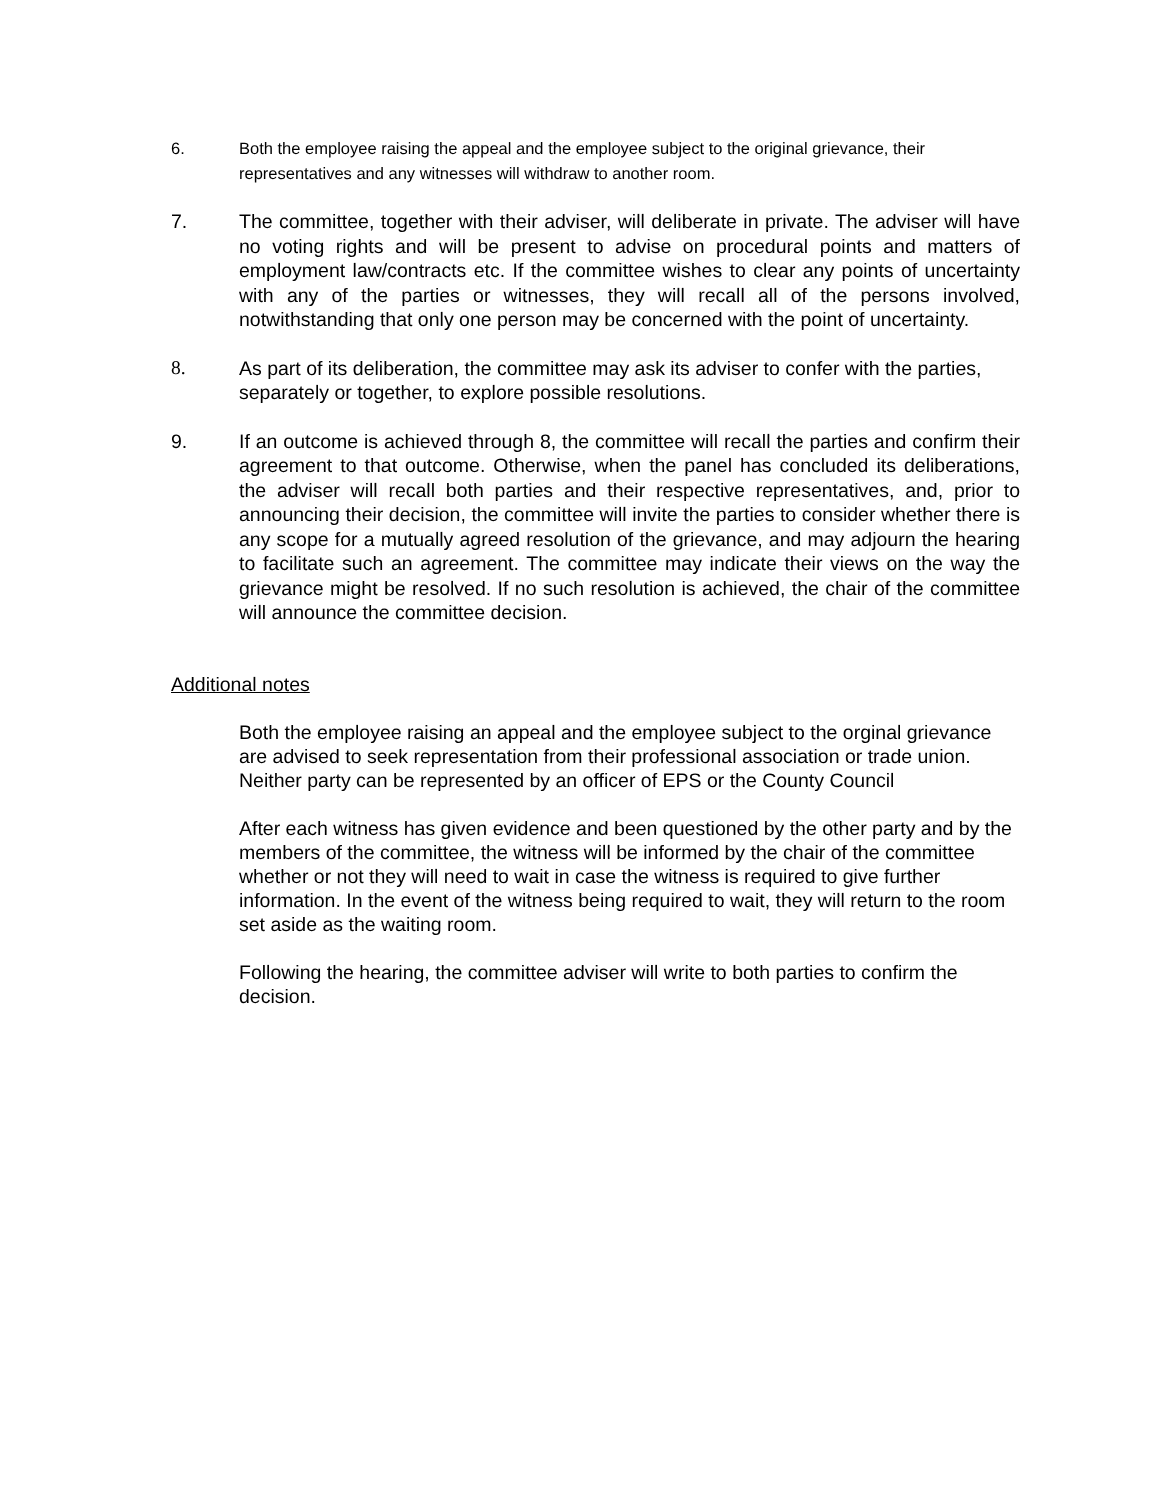6. Both the employee raising the appeal and the employee subject to the original grievance, their representatives and any witnesses will withdraw to another room.
7. The committee, together with their adviser, will deliberate in private. The adviser will have no voting rights and will be present to advise on procedural points and matters of employment law/contracts etc. If the committee wishes to clear any points of uncertainty with any of the parties or witnesses, they will recall all of the persons involved, notwithstanding that only one person may be concerned with the point of uncertainty.
8. As part of its deliberation, the committee may ask its adviser to confer with the parties, separately or together, to explore possible resolutions.
9. If an outcome is achieved through 8, the committee will recall the parties and confirm their agreement to that outcome. Otherwise, when the panel has concluded its deliberations, the adviser will recall both parties and their respective representatives, and, prior to announcing their decision, the committee will invite the parties to consider whether there is any scope for a mutually agreed resolution of the grievance, and may adjourn the hearing to facilitate such an agreement. The committee may indicate their views on the way the grievance might be resolved. If no such resolution is achieved, the chair of the committee will announce the committee decision.
Additional notes
Both the employee raising an appeal and the employee subject to the orginal grievance are advised to seek representation from their professional association or trade union. Neither party can be represented by an officer of EPS or the County Council
After each witness has given evidence and been questioned by the other party and by the members of the committee, the witness will be informed by the chair of the committee whether or not they will need to wait in case the witness is required to give further information. In the event of the witness being required to wait, they will return to the room set aside as the waiting room.
Following the hearing, the committee adviser will write to both parties to confirm the decision.